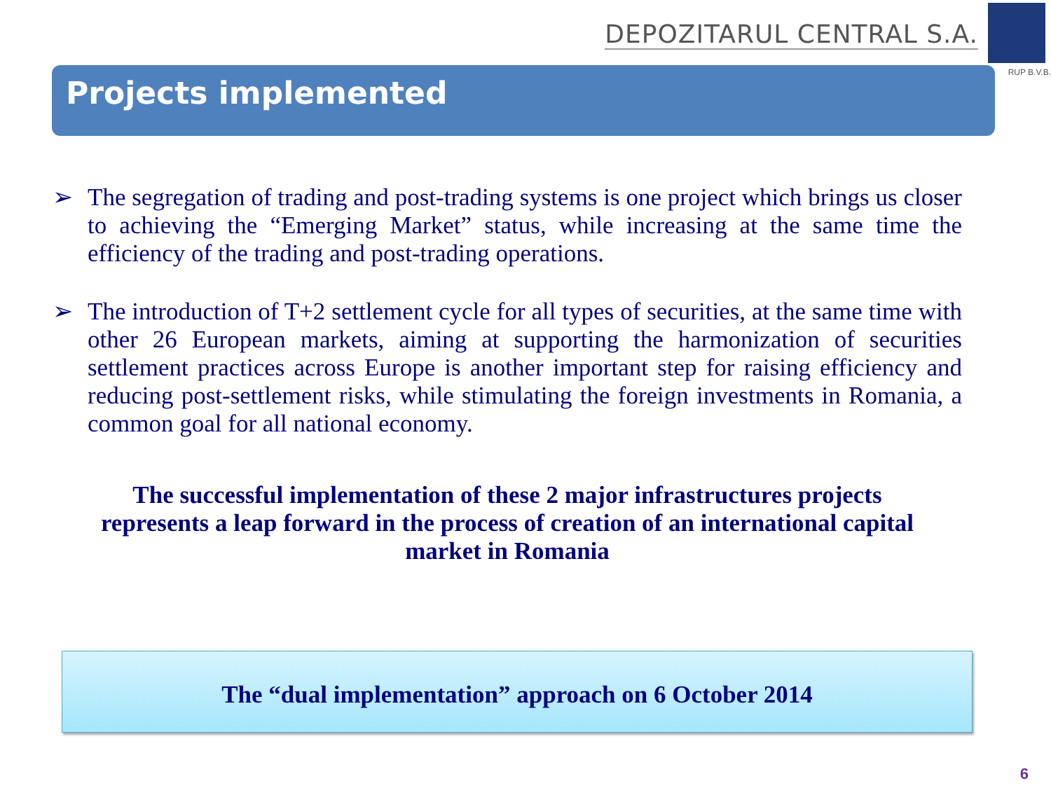DEPOZITARUL CENTRAL S.A.
RUP B.V.B.
Projects implemented
➢ The segregation of trading and post-trading systems is one project which brings us closer to achieving the “Emerging Market” status, while increasing at the same time the efficiency of the trading and post-trading operations.
➢ The introduction of T+2 settlement cycle for all types of securities, at the same time with other 26 European markets, aiming at supporting the harmonization of securities settlement practices across Europe is another important step for raising efficiency and reducing post-settlement risks, while stimulating the foreign investments in Romania, a common goal for all national economy.
The successful implementation of these 2 major infrastructures projects
represents a leap forward in the process of creation of an international capital
market in Romania
The “dual implementation” approach on 6 October 2014
6